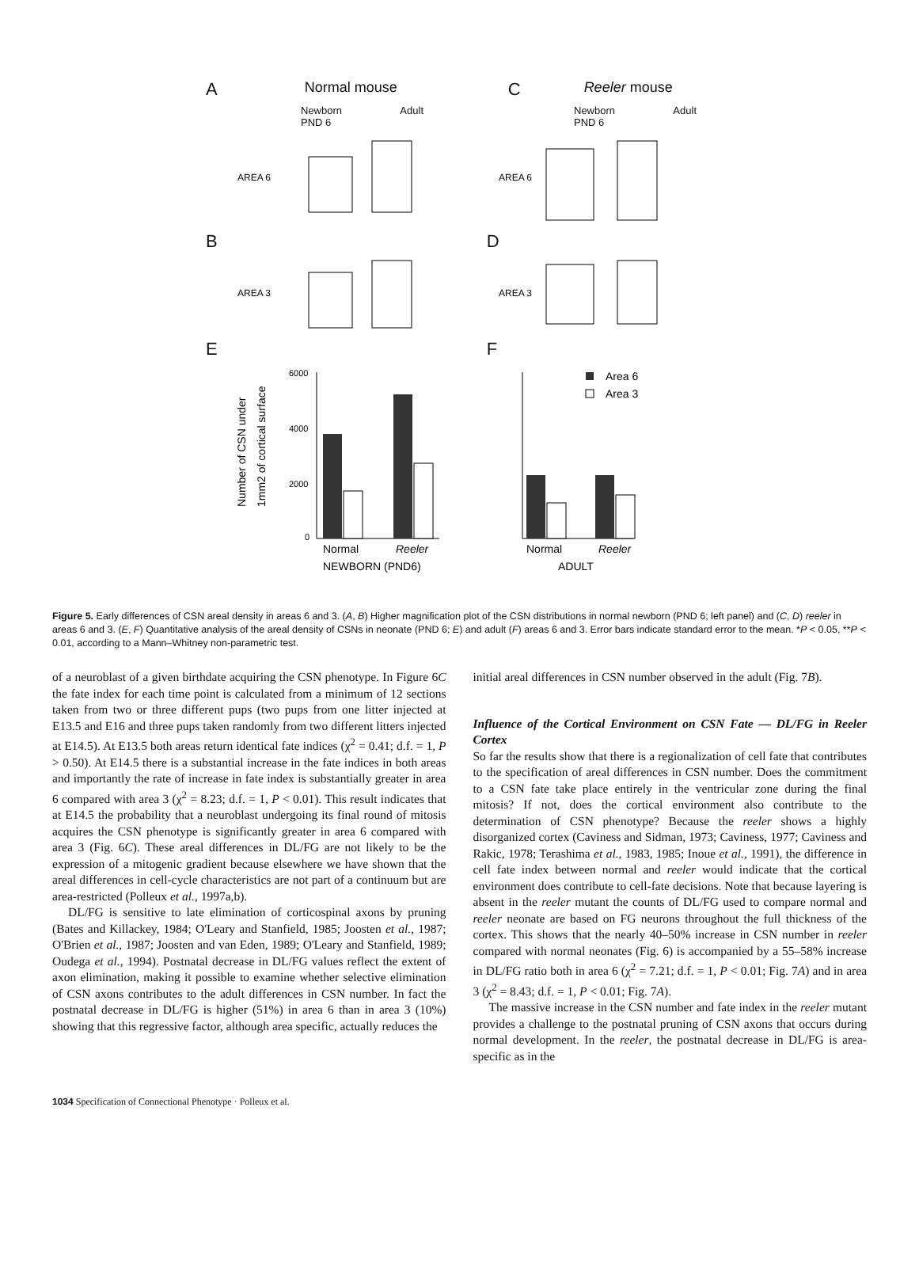A Normal mouse C Reeler mouse
Newborn PND 6 Adult Newborn PND 6 Adult
AREA 6
AREA 6
B D
AREA 3
AREA 3
E F
Number of CSN under
1mm2 of cortical surface
6000
4000
2000
0
Normal
Reeler
NEWBORN (PND6)
Normal
Reeler
ADULT
Area 6
Area 3
Figure 5. Early differences of CSN areal density in areas 6 and 3. (A, B) Higher magnification plot of the CSN distributions in normal newborn (PND 6; left panel) and (C, D) reeler in areas 6 and 3. (E, F) Quantitative analysis of the areal density of CSNs in neonate (PND 6; E) and adult (F) areas 6 and 3. Error bars indicate standard error to the mean. *P < 0.05, **P < 0.01, according to a Mann–Whitney non-parametric test.
of a neuroblast of a given birthdate acquiring the CSN phenotype. In Figure 6C the fate index for each time point is calculated from a minimum of 12 sections taken from two or three different pups (two pups from one litter injected at E13.5 and E16 and three pups taken randomly from two different litters injected at E14.5). At E13.5 both areas return identical fate indices (χ<sup>2</sup> = 0.41; d.f. = 1, P > 0.50). At E14.5 there is a substantial increase in the fate indices in both areas and importantly the rate of increase in fate index is substantially greater in area 6 compared with area 3 (χ<sup>2</sup> = 8.23; d.f. = 1, P < 0.01). This result indicates that at E14.5 the probability that a neuroblast undergoing its final round of mitosis acquires the CSN phenotype is significantly greater in area 6 compared with area 3 (Fig. 6C). These areal differences in DL/FG are not likely to be the expression of a mitogenic gradient because elsewhere we have shown that the areal differences in cell-cycle characteristics are not part of a continuum but are area-restricted (Polleux et al., 1997a,b).
DL/FG is sensitive to late elimination of corticospinal axons by pruning (Bates and Killackey, 1984; O'Leary and Stanfield, 1985; Joosten et al., 1987; O'Brien et al., 1987; Joosten and van Eden, 1989; O'Leary and Stanfield, 1989; Oudega et al., 1994). Postnatal decrease in DL/FG values reflect the extent of axon elimination, making it possible to examine whether selective elimination of CSN axons contributes to the adult differences in CSN number. In fact the postnatal decrease in DL/FG is higher (51%) in area 6 than in area 3 (10%) showing that this regressive factor, although area specific, actually reduces the
initial areal differences in CSN number observed in the adult (Fig. 7B).
Influence of the Cortical Environment on CSN Fate — DL/FG in Reeler Cortex
So far the results show that there is a regionalization of cell fate that contributes to the specification of areal differences in CSN number. Does the commitment to a CSN fate take place entirely in the ventricular zone during the final mitosis? If not, does the cortical environment also contribute to the determination of CSN phenotype? Because the reeler shows a highly disorganized cortex (Caviness and Sidman, 1973; Caviness, 1977; Caviness and Rakic, 1978; Terashima et al., 1983, 1985; Inoue et al., 1991), the difference in cell fate index between normal and reeler would indicate that the cortical environment does contribute to cell-fate decisions. Note that because layering is absent in the reeler mutant the counts of DL/FG used to compare normal and reeler neonate are based on FG neurons throughout the full thickness of the cortex. This shows that the nearly 40–50% increase in CSN number in reeler compared with normal neonates (Fig. 6) is accompanied by a 55–58% increase in DL/FG ratio both in area 6 (χ<sup>2</sup> = 7.21; d.f. = 1, P < 0.01; Fig. 7A) and in area 3 (χ<sup>2</sup> = 8.43; d.f. = 1, P < 0.01; Fig. 7A).
The massive increase in the CSN number and fate index in the reeler mutant provides a challenge to the postnatal pruning of CSN axons that occurs during normal development. In the reeler, the postnatal decrease in DL/FG is area-specific as in the
1034 Specification of Connectional Phenotype · Polleux et al.